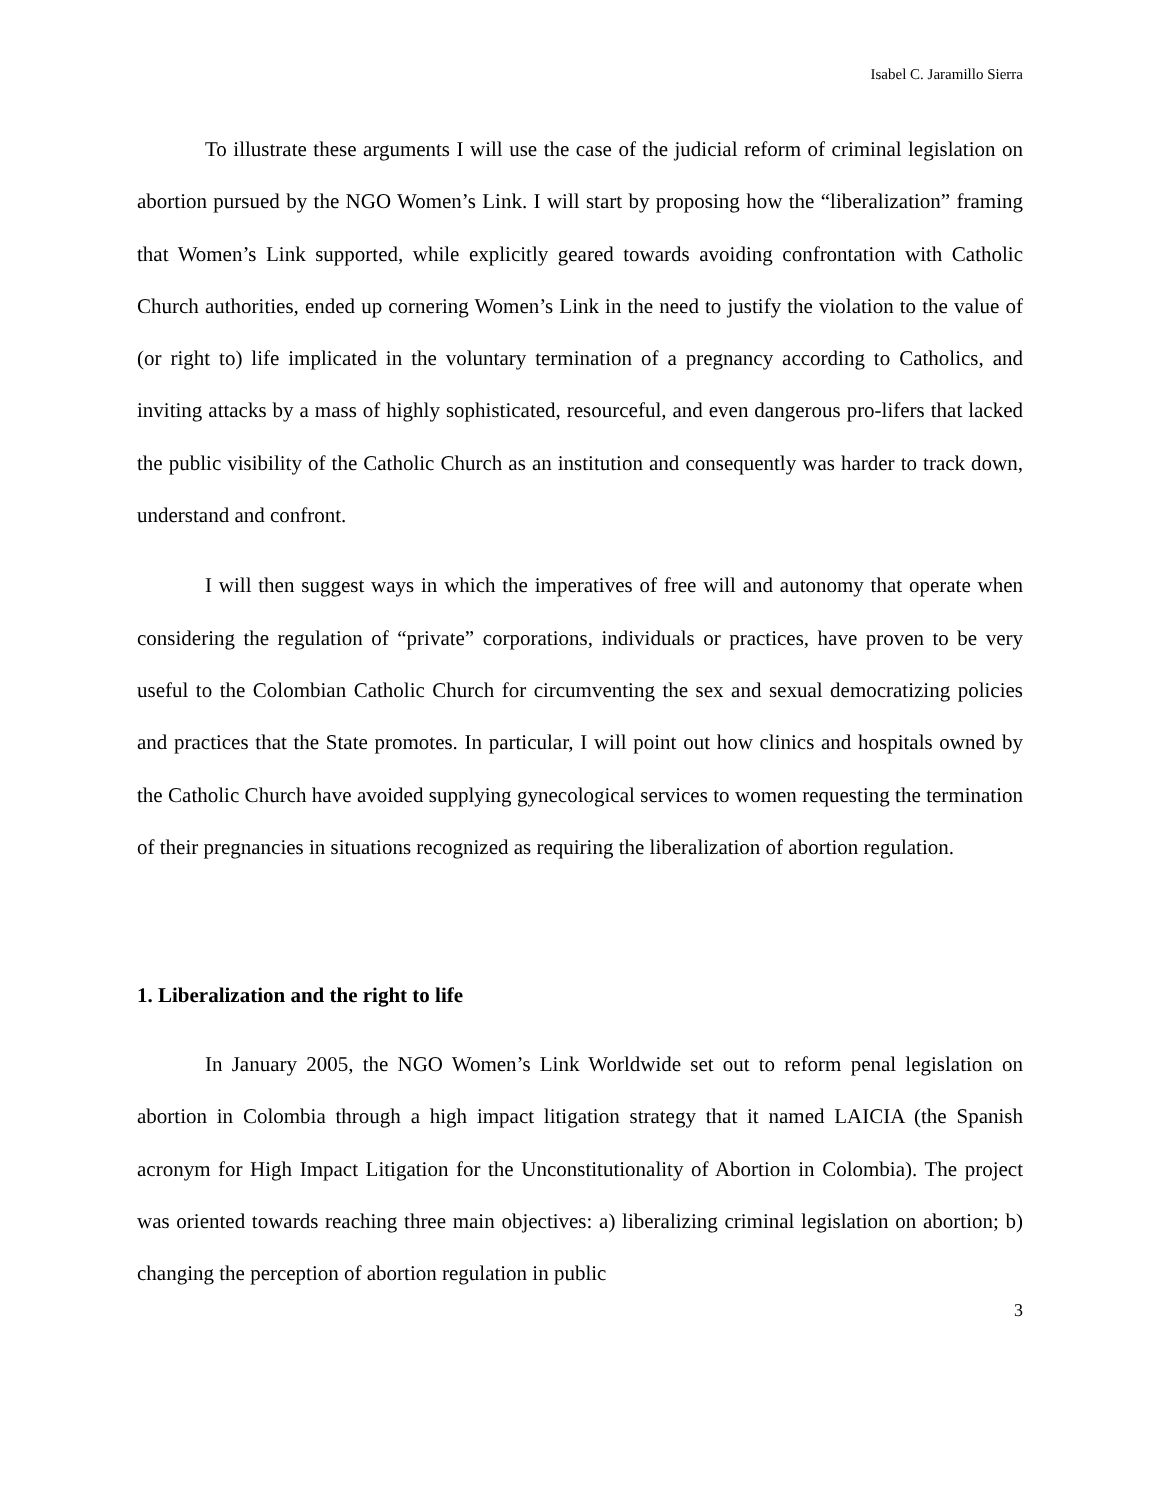Isabel C. Jaramillo Sierra
To illustrate these arguments I will use the case of the judicial reform of criminal legislation on abortion pursued by the NGO Women’s Link. I will start by proposing how the “liberalization” framing that Women’s Link supported, while explicitly geared towards avoiding confrontation with Catholic Church authorities, ended up cornering Women’s Link in the need to justify the violation to the value of (or right to) life implicated in the voluntary termination of a pregnancy according to Catholics, and inviting attacks by a mass of highly sophisticated, resourceful, and even dangerous pro-lifers that lacked the public visibility of the Catholic Church as an institution and consequently was harder to track down, understand and confront.
I will then suggest ways in which the imperatives of free will and autonomy that operate when considering the regulation of “private” corporations, individuals or practices, have proven to be very useful to the Colombian Catholic Church for circumventing the sex and sexual democratizing policies and practices that the State promotes. In particular, I will point out how clinics and hospitals owned by the Catholic Church have avoided supplying gynecological services to women requesting the termination of their pregnancies in situations recognized as requiring the liberalization of abortion regulation.
1. Liberalization and the right to life
In January 2005, the NGO Women’s Link Worldwide set out to reform penal legislation on abortion in Colombia through a high impact litigation strategy that it named LAICIA (the Spanish acronym for High Impact Litigation for the Unconstitutionality of Abortion in Colombia). The project was oriented towards reaching three main objectives: a) liberalizing criminal legislation on abortion; b) changing the perception of abortion regulation in public
3